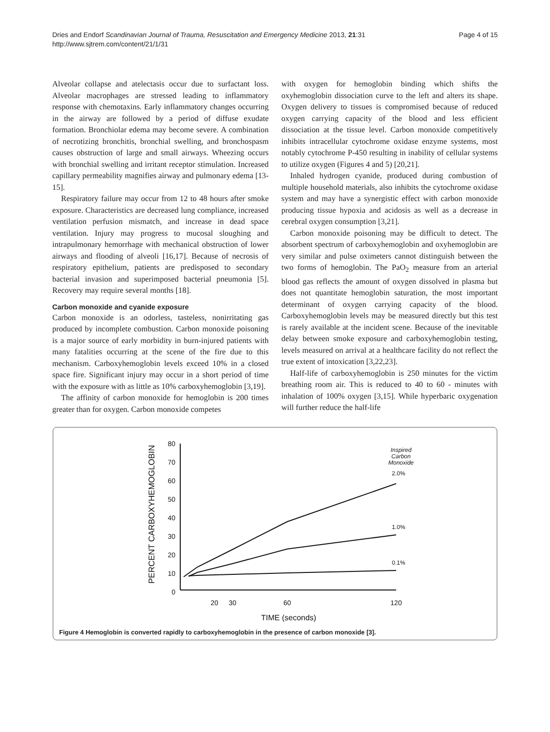Dries and Endorf Scandinavian Journal of Trauma, Resuscitation and Emergency Medicine 2013, 21:31
http://www.sjtrem.com/content/21/1/31
Page 4 of 15
Alveolar collapse and atelectasis occur due to surfactant loss. Alveolar macrophages are stressed leading to inflammatory response with chemotaxins. Early inflammatory changes occurring in the airway are followed by a period of diffuse exudate formation. Bronchiolar edema may become severe. A combination of necrotizing bronchitis, bronchial swelling, and bronchospasm causes obstruction of large and small airways. Wheezing occurs with bronchial swelling and irritant receptor stimulation. Increased capillary permeability magnifies airway and pulmonary edema [13-15].
Respiratory failure may occur from 12 to 48 hours after smoke exposure. Characteristics are decreased lung compliance, increased ventilation perfusion mismatch, and increase in dead space ventilation. Injury may progress to mucosal sloughing and intrapulmonary hemorrhage with mechanical obstruction of lower airways and flooding of alveoli [16,17]. Because of necrosis of respiratory epithelium, patients are predisposed to secondary bacterial invasion and superimposed bacterial pneumonia [5]. Recovery may require several months [18].
Carbon monoxide and cyanide exposure
Carbon monoxide is an odorless, tasteless, nonirritating gas produced by incomplete combustion. Carbon monoxide poisoning is a major source of early morbidity in burn-injured patients with many fatalities occurring at the scene of the fire due to this mechanism. Carboxyhemoglobin levels exceed 10% in a closed space fire. Significant injury may occur in a short period of time with the exposure with as little as 10% carboxyhemoglobin [3,19].
The affinity of carbon monoxide for hemoglobin is 200 times greater than for oxygen. Carbon monoxide competes
with oxygen for hemoglobin binding which shifts the oxyhemoglobin dissociation curve to the left and alters its shape. Oxygen delivery to tissues is compromised because of reduced oxygen carrying capacity of the blood and less efficient dissociation at the tissue level. Carbon monoxide competitively inhibits intracellular cytochrome oxidase enzyme systems, most notably cytochrome P-450 resulting in inability of cellular systems to utilize oxygen (Figures 4 and 5) [20,21].
Inhaled hydrogen cyanide, produced during combustion of multiple household materials, also inhibits the cytochrome oxidase system and may have a synergistic effect with carbon monoxide producing tissue hypoxia and acidosis as well as a decrease in cerebral oxygen consumption [3,21].
Carbon monoxide poisoning may be difficult to detect. The absorbent spectrum of carboxyhemoglobin and oxyhemoglobin are very similar and pulse oximeters cannot distinguish between the two forms of hemoglobin. The PaO<sub>2</sub> measure from an arterial blood gas reflects the amount of oxygen dissolved in plasma but does not quantitate hemoglobin saturation, the most important determinant of oxygen carrying capacity of the blood. Carboxyhemoglobin levels may be measured directly but this test is rarely available at the incident scene. Because of the inevitable delay between smoke exposure and carboxyhemoglobin testing, levels measured on arrival at a healthcare facility do not reflect the true extent of intoxication [3,22,23].
Half-life of carboxyhemoglobin is 250 minutes for the victim breathing room air. This is reduced to 40 to 60 - minutes with inhalation of 100% oxygen [3,15]. While hyperbaric oxygenation will further reduce the half-life
PERCENT CARBOXYHEMOGLOBIN
80
70
60
50
40
30
20
10
0
20
30
60
120
TIME (seconds)
Inspired
Carbon
Monoxide
2.0%
1.0%
0.1%
Figure 4 Hemoglobin is converted rapidly to carboxyhemoglobin in the presence of carbon monoxide [3].